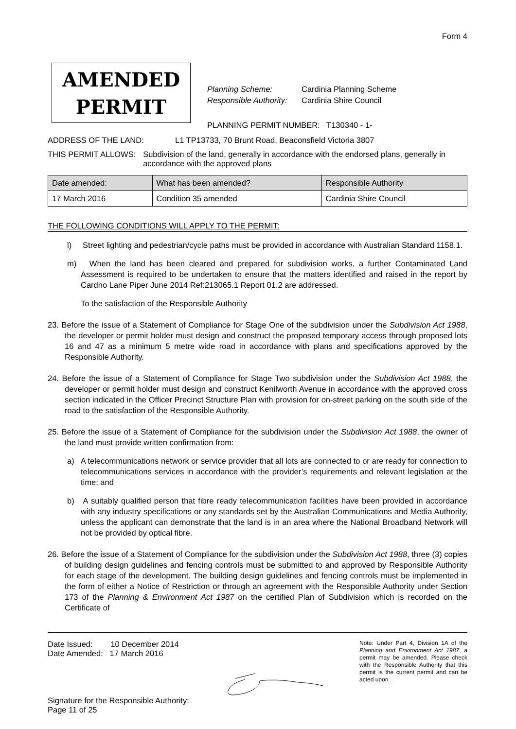Form 4
AMENDED
PERMIT
Planning Scheme: Cardinia Planning Scheme
Responsible Authority: Cardinia Shire Council
PLANNING PERMIT NUMBER: T130340 - 1-
ADDRESS OF THE LAND: L1 TP13733, 70 Brunt Road, Beaconsfield Victoria 3807
THIS PERMIT ALLOWS: Subdivision of the land, generally in accordance with the endorsed plans, generally in accordance with the approved plans
| Date amended: | What has been amended? | Responsible Authority |
| --- | --- | --- |
| 17 March 2016 | Condition 35 amended | Cardinia Shire Council |
THE FOLLOWING CONDITIONS WILL APPLY TO THE PERMIT:
l) Street lighting and pedestrian/cycle paths must be provided in accordance with Australian Standard 1158.1.
m) When the land has been cleared and prepared for subdivision works, a further Contaminated Land Assessment is required to be undertaken to ensure that the matters identified and raised in the report by Cardno Lane Piper June 2014 Ref:213065.1 Report 01.2 are addressed.
To the satisfaction of the Responsible Authority
23. Before the issue of a Statement of Compliance for Stage One of the subdivision under the Subdivision Act 1988, the developer or permit holder must design and construct the proposed temporary access through proposed lots 16 and 47 as a minimum 5 metre wide road in accordance with plans and specifications approved by the Responsible Authority.
24. Before the issue of a Statement of Compliance for Stage Two subdivision under the Subdivision Act 1988, the developer or permit holder must design and construct Kenilworth Avenue in accordance with the approved cross section indicated in the Officer Precinct Structure Plan with provision for on-street parking on the south side of the road to the satisfaction of the Responsible Authority.
25. Before the issue of a Statement of Compliance for the subdivision under the Subdivision Act 1988, the owner of the land must provide written confirmation from:
a) A telecommunications network or service provider that all lots are connected to or are ready for connection to telecommunications services in accordance with the provider’s requirements and relevant legislation at the time; and
b) A suitably qualified person that fibre ready telecommunication facilities have been provided in accordance with any industry specifications or any standards set by the Australian Communications and Media Authority, unless the applicant can demonstrate that the land is in an area where the National Broadband Network will not be provided by optical fibre.
26. Before the issue of a Statement of Compliance for the subdivision under the Subdivision Act 1988, three (3) copies of building design guidelines and fencing controls must be submitted to and approved by Responsible Authority for each stage of the development. The building design guidelines and fencing controls must be implemented in the form of either a Notice of Restriction or through an agreement with the Responsible Authority under Section 173 of the Planning & Environment Act 1987 on the certified Plan of Subdivision which is recorded on the Certificate of
Date Issued: 10 December 2014
Date Amended: 17 March 2016
Signature for the Responsible Authority:
Page 11 of 25
Note: Under Part 4, Division 1A of the Planning and Environment Act 1987, a permit may be amended. Please check with the Responsible Authority that this permit is the current permit and can be acted upon.